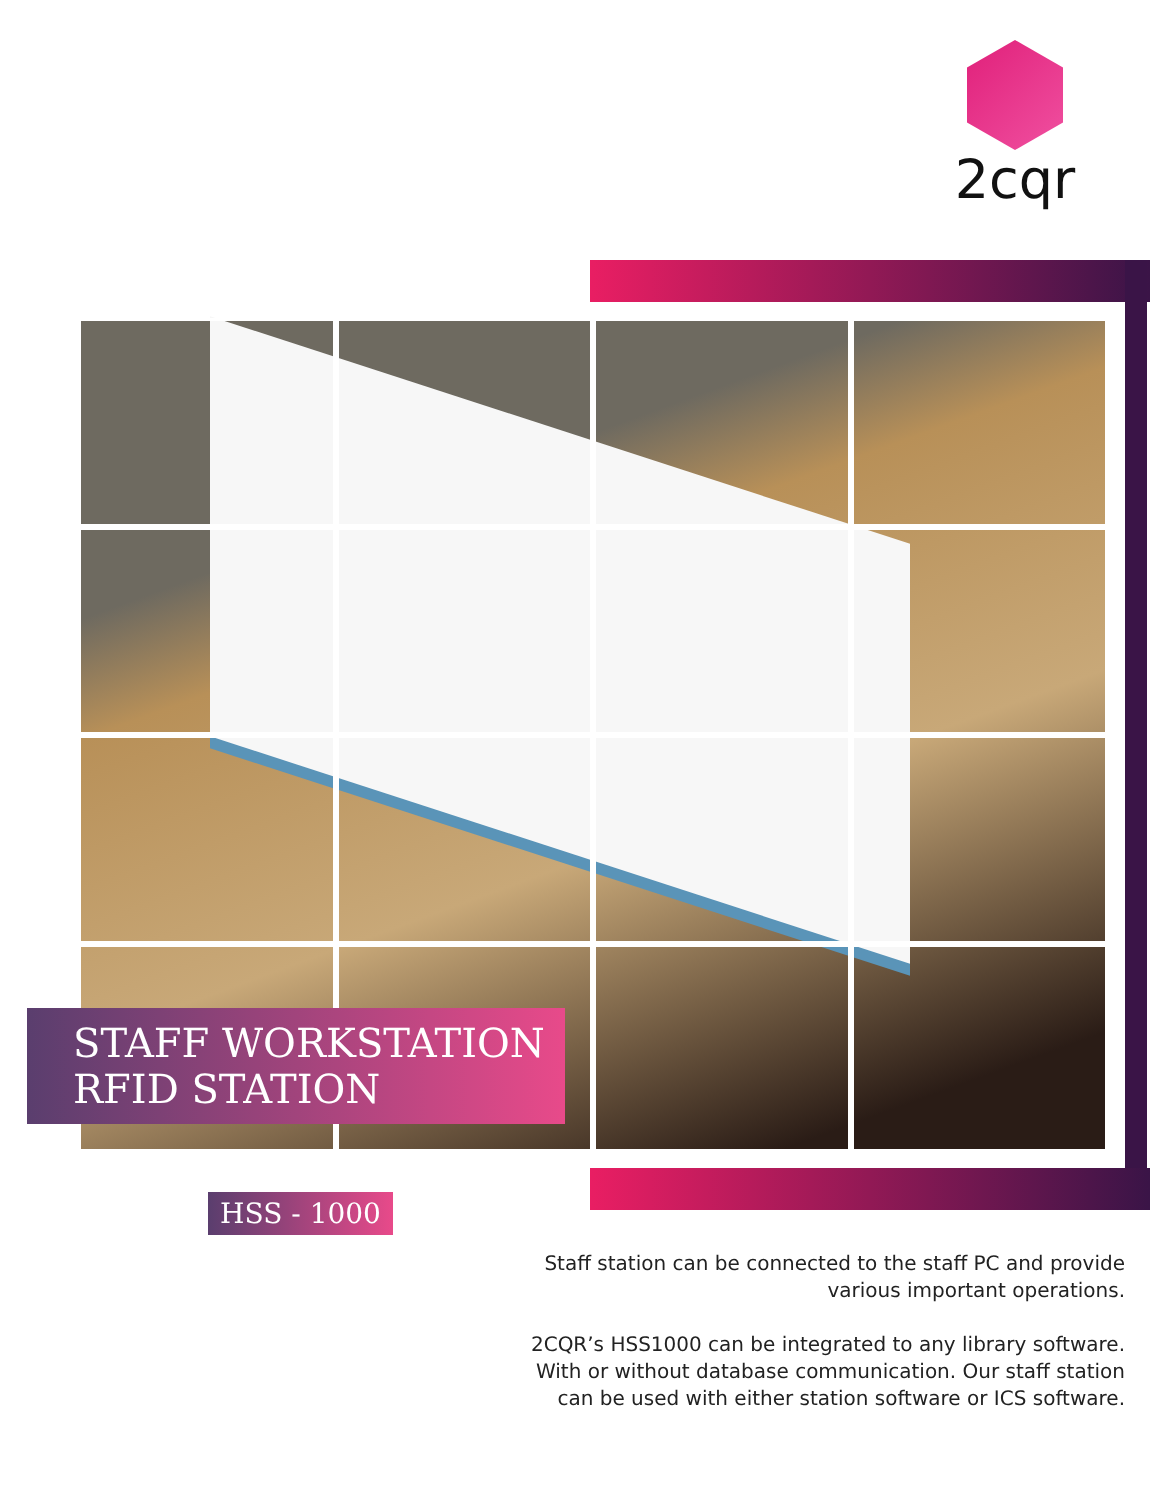2cqr
STAFF WORKSTATION
RFID STATION
HSS - 1000
Staff station can be connected to the staff PC and provide various important operations.
2CQR’s HSS1000 can be integrated to any library software. With or without database communication. Our staff station can be used with either station software or ICS software.